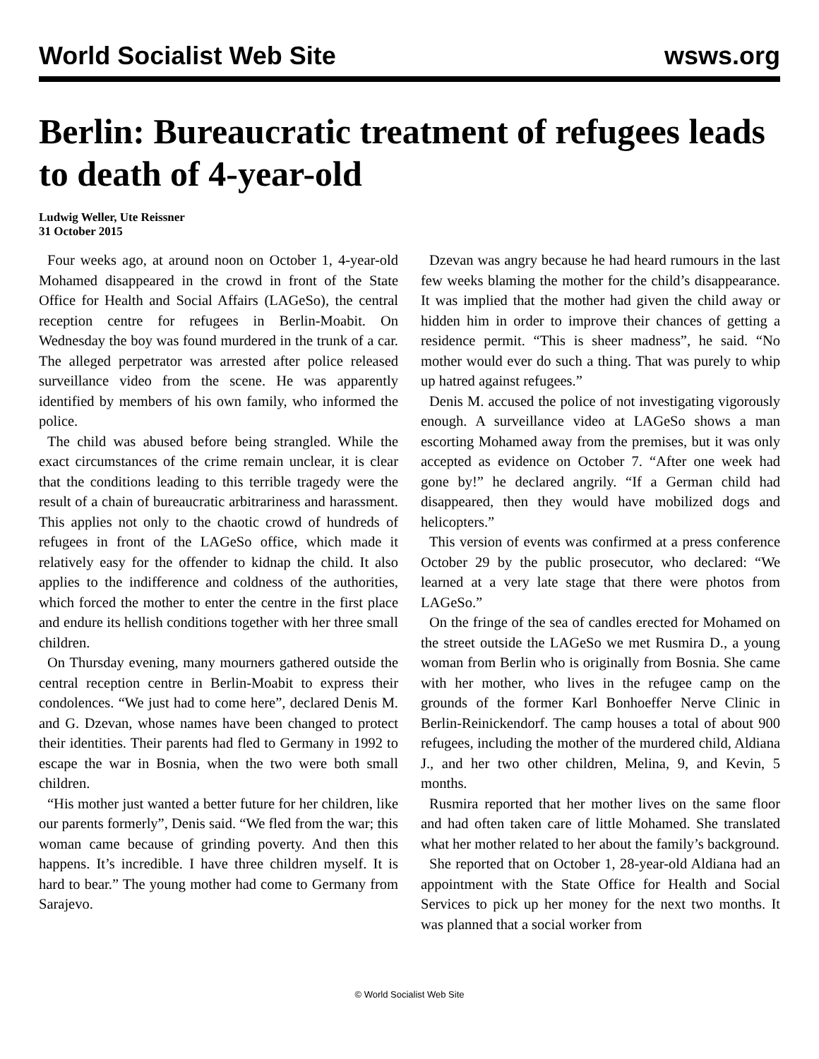World Socialist Web Site wsws.org
Berlin: Bureaucratic treatment of refugees leads to death of 4-year-old
Ludwig Weller, Ute Reissner
31 October 2015
Four weeks ago, at around noon on October 1, 4-year-old Mohamed disappeared in the crowd in front of the State Office for Health and Social Affairs (LAGeSo), the central reception centre for refugees in Berlin-Moabit. On Wednesday the boy was found murdered in the trunk of a car. The alleged perpetrator was arrested after police released surveillance video from the scene. He was apparently identified by members of his own family, who informed the police.
The child was abused before being strangled. While the exact circumstances of the crime remain unclear, it is clear that the conditions leading to this terrible tragedy were the result of a chain of bureaucratic arbitrariness and harassment. This applies not only to the chaotic crowd of hundreds of refugees in front of the LAGeSo office, which made it relatively easy for the offender to kidnap the child. It also applies to the indifference and coldness of the authorities, which forced the mother to enter the centre in the first place and endure its hellish conditions together with her three small children.
On Thursday evening, many mourners gathered outside the central reception centre in Berlin-Moabit to express their condolences. “We just had to come here”, declared Denis M. and G. Dzevan, whose names have been changed to protect their identities. Their parents had fled to Germany in 1992 to escape the war in Bosnia, when the two were both small children.
“His mother just wanted a better future for her children, like our parents formerly”, Denis said. “We fled from the war; this woman came because of grinding poverty. And then this happens. It’s incredible. I have three children myself. It is hard to bear.” The young mother had come to Germany from Sarajevo.
Dzevan was angry because he had heard rumours in the last few weeks blaming the mother for the child’s disappearance. It was implied that the mother had given the child away or hidden him in order to improve their chances of getting a residence permit. “This is sheer madness”, he said. “No mother would ever do such a thing. That was purely to whip up hatred against refugees.”
Denis M. accused the police of not investigating vigorously enough. A surveillance video at LAGeSo shows a man escorting Mohamed away from the premises, but it was only accepted as evidence on October 7. “After one week had gone by!” he declared angrily. “If a German child had disappeared, then they would have mobilized dogs and helicopters.”
This version of events was confirmed at a press conference October 29 by the public prosecutor, who declared: “We learned at a very late stage that there were photos from LAGeSo.”
On the fringe of the sea of candles erected for Mohamed on the street outside the LAGeSo we met Rusmira D., a young woman from Berlin who is originally from Bosnia. She came with her mother, who lives in the refugee camp on the grounds of the former Karl Bonhoeffer Nerve Clinic in Berlin-Reinickendorf. The camp houses a total of about 900 refugees, including the mother of the murdered child, Aldiana J., and her two other children, Melina, 9, and Kevin, 5 months.
Rusmira reported that her mother lives on the same floor and had often taken care of little Mohamed. She translated what her mother related to her about the family’s background.
She reported that on October 1, 28-year-old Aldiana had an appointment with the State Office for Health and Social Services to pick up her money for the next two months. It was planned that a social worker from
© World Socialist Web Site